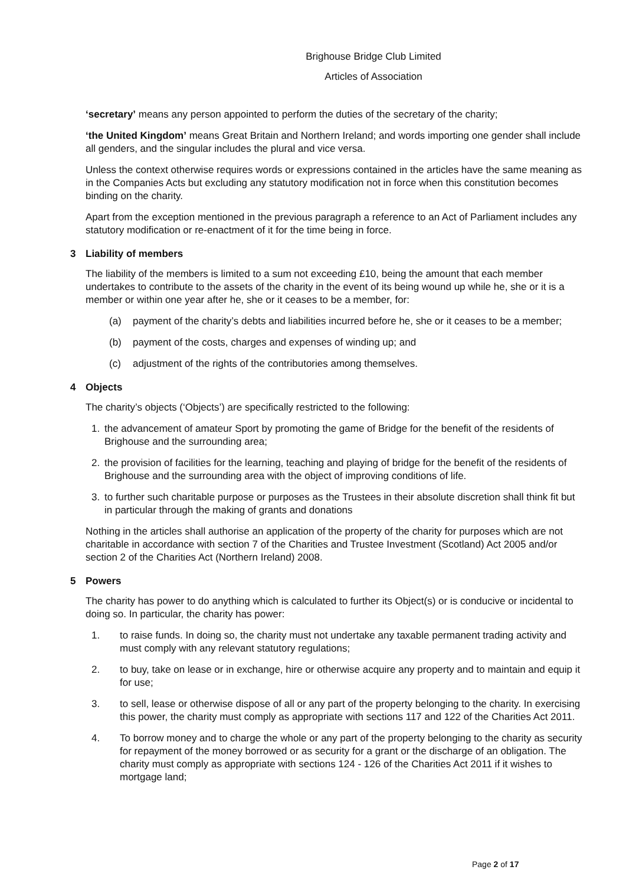Brighouse Bridge Club Limited
Articles of Association
‘secretary’ means any person appointed to perform the duties of the secretary of the charity;
‘the United Kingdom’ means Great Britain and Northern Ireland; and words importing one gender shall include all genders, and the singular includes the plural and vice versa.
Unless the context otherwise requires words or expressions contained in the articles have the same meaning as in the Companies Acts but excluding any statutory modification not in force when this constitution becomes binding on the charity.
Apart from the exception mentioned in the previous paragraph a reference to an Act of Parliament includes any statutory modification or re-enactment of it for the time being in force.
3 Liability of members
The liability of the members is limited to a sum not exceeding £10, being the amount that each member undertakes to contribute to the assets of the charity in the event of its being wound up while he, she or it is a member or within one year after he, she or it ceases to be a member, for:
(a) payment of the charity’s debts and liabilities incurred before he, she or it ceases to be a member;
(b) payment of the costs, charges and expenses of winding up; and
(c) adjustment of the rights of the contributories among themselves.
4 Objects
The charity’s objects (‘Objects’) are specifically restricted to the following:
1. the advancement of amateur Sport by promoting the game of Bridge for the benefit of the residents of Brighouse and the surrounding area;
2. the provision of facilities for the learning, teaching and playing of bridge for the benefit of the residents of Brighouse and the surrounding area with the object of improving conditions of life.
3. to further such charitable purpose or purposes as the Trustees in their absolute discretion shall think fit but in particular through the making of grants and donations
Nothing in the articles shall authorise an application of the property of the charity for purposes which are not charitable in accordance with section 7 of the Charities and Trustee Investment (Scotland) Act 2005 and/or section 2 of the Charities Act (Northern Ireland) 2008.
5 Powers
The charity has power to do anything which is calculated to further its Object(s) or is conducive or incidental to doing so. In particular, the charity has power:
1. to raise funds. In doing so, the charity must not undertake any taxable permanent trading activity and must comply with any relevant statutory regulations;
2. to buy, take on lease or in exchange, hire or otherwise acquire any property and to maintain and equip it for use;
3. to sell, lease or otherwise dispose of all or any part of the property belonging to the charity. In exercising this power, the charity must comply as appropriate with sections 117 and 122 of the Charities Act 2011.
4. To borrow money and to charge the whole or any part of the property belonging to the charity as security for repayment of the money borrowed or as security for a grant or the discharge of an obligation. The charity must comply as appropriate with sections 124 - 126 of the Charities Act 2011 if it wishes to mortgage land;
Page 2 of 17